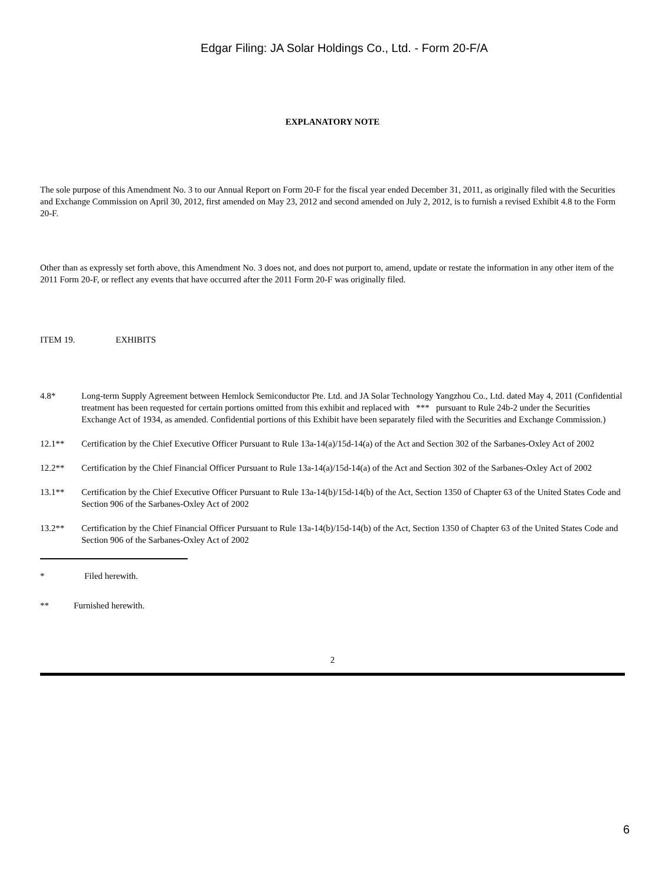Edgar Filing: JA Solar Holdings Co., Ltd. - Form 20-F/A
EXPLANATORY NOTE
The sole purpose of this Amendment No. 3 to our Annual Report on Form 20-F for the fiscal year ended December 31, 2011, as originally filed with the Securities and Exchange Commission on April 30, 2012, first amended on May 23, 2012 and second amended on July 2, 2012, is to furnish a revised Exhibit 4.8 to the Form 20-F.
Other than as expressly set forth above, this Amendment No. 3 does not, and does not purport to, amend, update or restate the information in any other item of the 2011 Form 20-F, or reflect any events that have occurred after the 2011 Form 20-F was originally filed.
ITEM 19. EXHIBITS
4.8* Long-term Supply Agreement between Hemlock Semiconductor Pte. Ltd. and JA Solar Technology Yangzhou Co., Ltd. dated May 4, 2011 (Confidential treatment has been requested for certain portions omitted from this exhibit and replaced with *** pursuant to Rule 24b-2 under the Securities Exchange Act of 1934, as amended. Confidential portions of this Exhibit have been separately filed with the Securities and Exchange Commission.)
12.1** Certification by the Chief Executive Officer Pursuant to Rule 13a-14(a)/15d-14(a) of the Act and Section 302 of the Sarbanes-Oxley Act of 2002
12.2** Certification by the Chief Financial Officer Pursuant to Rule 13a-14(a)/15d-14(a) of the Act and Section 302 of the Sarbanes-Oxley Act of 2002
13.1** Certification by the Chief Executive Officer Pursuant to Rule 13a-14(b)/15d-14(b) of the Act, Section 1350 of Chapter 63 of the United States Code and Section 906 of the Sarbanes-Oxley Act of 2002
13.2** Certification by the Chief Financial Officer Pursuant to Rule 13a-14(b)/15d-14(b) of the Act, Section 1350 of Chapter 63 of the United States Code and Section 906 of the Sarbanes-Oxley Act of 2002
* Filed herewith.
** Furnished herewith.
2
6